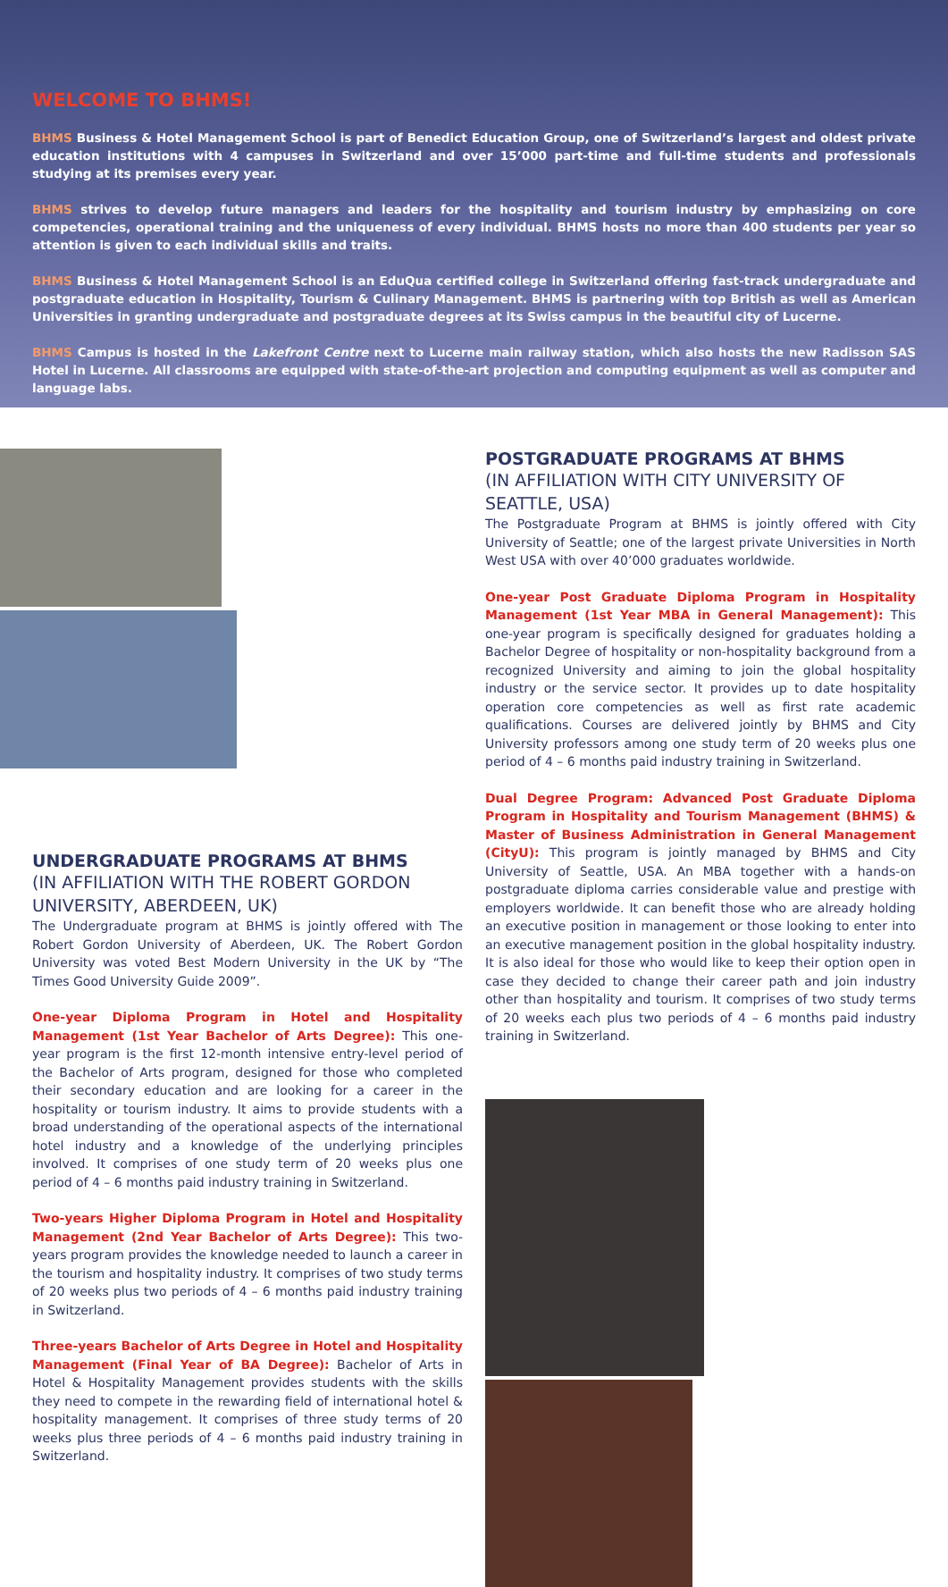WELCOME TO BHMS!
BHMS Business & Hotel Management School is part of Benedict Education Group, one of Switzerland’s largest and oldest private education institutions with 4 campuses in Switzerland and over 15’000 part-time and full-time students and professionals studying at its premises every year.
BHMS strives to develop future managers and leaders for the hospitality and tourism industry by emphasizing on core competencies, operational training and the uniqueness of every individual. BHMS hosts no more than 400 students per year so attention is given to each individual skills and traits.
BHMS Business & Hotel Management School is an EduQua certified college in Switzerland offering fast-track undergraduate and postgraduate education in Hospitality, Tourism & Culinary Management. BHMS is partnering with top British as well as American Universities in granting undergraduate and postgraduate degrees at its Swiss campus in the beautiful city of Lucerne.
BHMS Campus is hosted in the Lakefront Centre next to Lucerne main railway station, which also hosts the new Radisson SAS Hotel in Lucerne. All classrooms are equipped with state-of-the-art projection and computing equipment as well as computer and language labs.
UNDERGRADUATE PROGRAMS AT BHMS
(IN AFFILIATION WITH THE ROBERT GORDON UNIVERSITY, ABERDEEN, UK)
The Undergraduate program at BHMS is jointly offered with The Robert Gordon University of Aberdeen, UK. The Robert Gordon University was voted Best Modern University in the UK by “The Times Good University Guide 2009”.
One-year Diploma Program in Hotel and Hospitality Management (1st Year Bachelor of Arts Degree): This one-year program is the first 12-month intensive entry-level period of the Bachelor of Arts program, designed for those who completed their secondary education and are looking for a career in the hospitality or tourism industry. It aims to provide students with a broad understanding of the operational aspects of the international hotel industry and a knowledge of the underlying principles involved. It comprises of one study term of 20 weeks plus one period of 4 – 6 months paid industry training in Switzerland.
Two-years Higher Diploma Program in Hotel and Hospitality Management (2nd Year Bachelor of Arts Degree): This two-years program provides the knowledge needed to launch a career in the tourism and hospitality industry. It comprises of two study terms of 20 weeks plus two periods of 4 – 6 months paid industry training in Switzerland.
Three-years Bachelor of Arts Degree in Hotel and Hospitality Management (Final Year of BA Degree): Bachelor of Arts in Hotel & Hospitality Management provides students with the skills they need to compete in the rewarding field of international hotel & hospitality management. It comprises of three study terms of 20 weeks plus three periods of 4 – 6 months paid industry training in Switzerland.
POSTGRADUATE PROGRAMS AT BHMS
(IN AFFILIATION WITH CITY UNIVERSITY OF SEATTLE, USA)
The Postgraduate Program at BHMS is jointly offered with City University of Seattle; one of the largest private Universities in North West USA with over 40’000 graduates worldwide.
One-year Post Graduate Diploma Program in Hospitality Management (1st Year MBA in General Management): This one-year program is specifically designed for graduates holding a Bachelor Degree of hospitality or non-hospitality background from a recognized University and aiming to join the global hospitality industry or the service sector. It provides up to date hospitality operation core competencies as well as first rate academic qualifications. Courses are delivered jointly by BHMS and City University professors among one study term of 20 weeks plus one period of 4 – 6 months paid industry training in Switzerland.
Dual Degree Program: Advanced Post Graduate Diploma Program in Hospitality and Tourism Management (BHMS) & Master of Business Administration in General Management (CityU): This program is jointly managed by BHMS and City University of Seattle, USA. An MBA together with a hands-on postgraduate diploma carries considerable value and prestige with employers worldwide. It can benefit those who are already holding an executive position in management or those looking to enter into an executive management position in the global hospitality industry. It is also ideal for those who would like to keep their option open in case they decided to change their career path and join industry other than hospitality and tourism. It comprises of two study terms of 20 weeks each plus two periods of 4 – 6 months paid industry training in Switzerland.